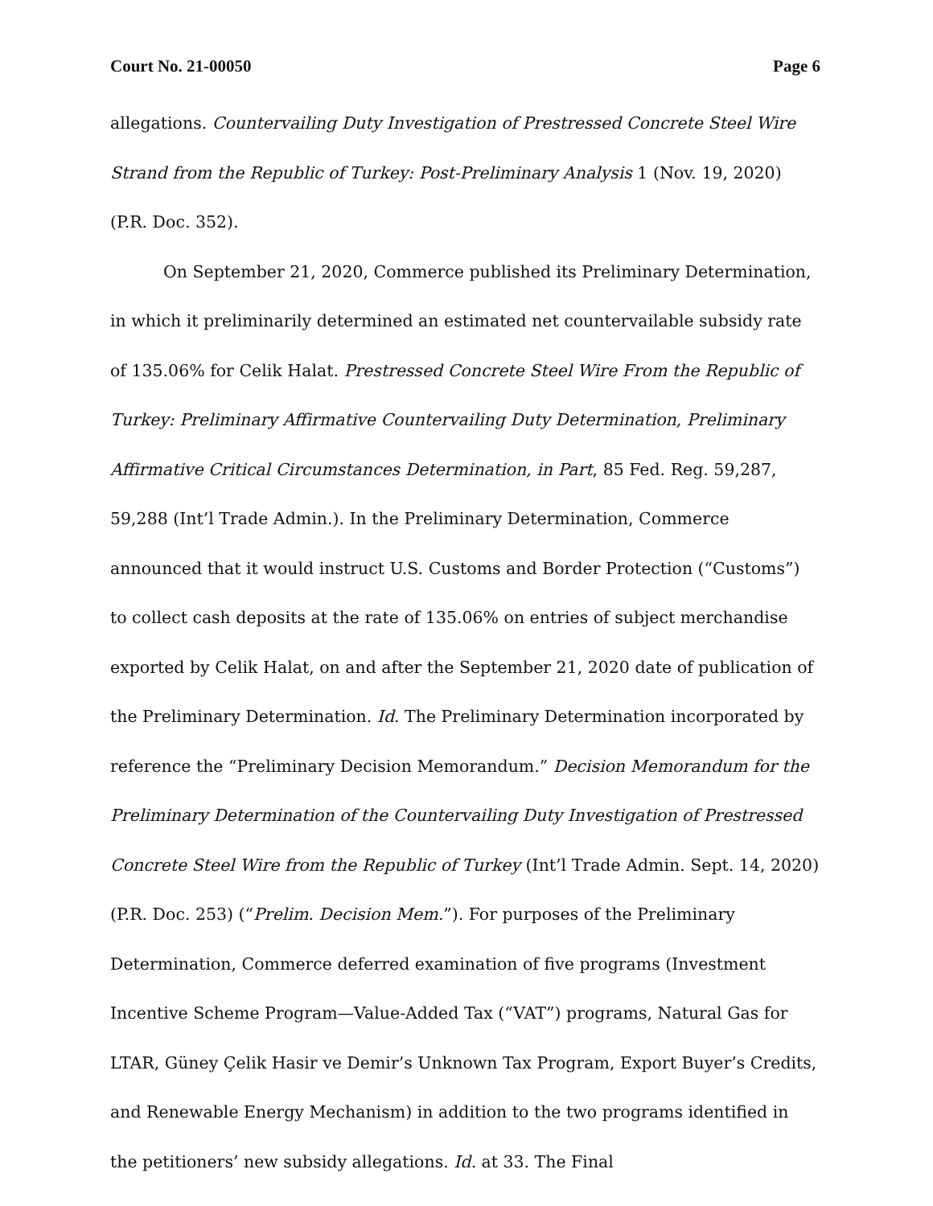Court No. 21-00050 Page 6
allegations. Countervailing Duty Investigation of Prestressed Concrete Steel Wire Strand from the Republic of Turkey: Post-Preliminary Analysis 1 (Nov. 19, 2020) (P.R. Doc. 352).
On September 21, 2020, Commerce published its Preliminary Determination, in which it preliminarily determined an estimated net countervailable subsidy rate of 135.06% for Celik Halat. Prestressed Concrete Steel Wire From the Republic of Turkey: Preliminary Affirmative Countervailing Duty Determination, Preliminary Affirmative Critical Circumstances Determination, in Part, 85 Fed. Reg. 59,287, 59,288 (Int’l Trade Admin.). In the Preliminary Determination, Commerce announced that it would instruct U.S. Customs and Border Protection (“Customs”) to collect cash deposits at the rate of 135.06% on entries of subject merchandise exported by Celik Halat, on and after the September 21, 2020 date of publication of the Preliminary Determination. Id. The Preliminary Determination incorporated by reference the “Preliminary Decision Memorandum.” Decision Memorandum for the Preliminary Determination of the Countervailing Duty Investigation of Prestressed Concrete Steel Wire from the Republic of Turkey (Int’l Trade Admin. Sept. 14, 2020) (P.R. Doc. 253) (“Prelim. Decision Mem.”). For purposes of the Preliminary Determination, Commerce deferred examination of five programs (Investment Incentive Scheme Program—Value-Added Tax (“VAT”) programs, Natural Gas for LTAR, Güney Çelik Hasir ve Demir’s Unknown Tax Program, Export Buyer’s Credits, and Renewable Energy Mechanism) in addition to the two programs identified in the petitioners’ new subsidy allegations. Id. at 33. The Final